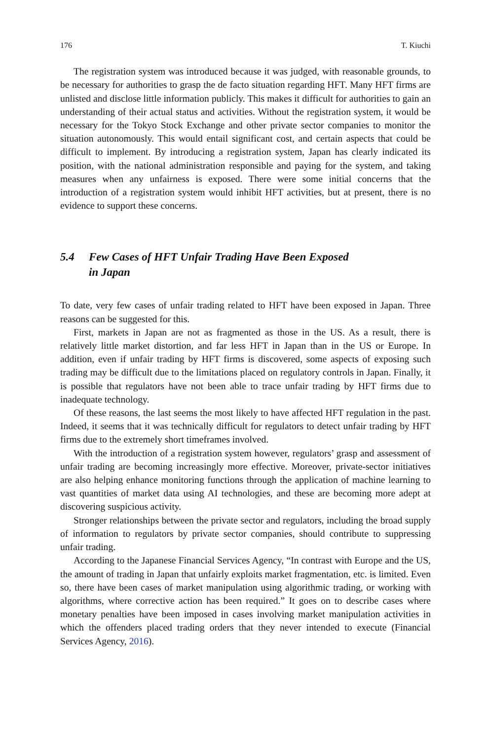176 T. Kiuchi
The registration system was introduced because it was judged, with reasonable grounds, to be necessary for authorities to grasp the de facto situation regarding HFT. Many HFT firms are unlisted and disclose little information publicly. This makes it difficult for authorities to gain an understanding of their actual status and activities. Without the registration system, it would be necessary for the Tokyo Stock Exchange and other private sector companies to monitor the situation autonomously. This would entail significant cost, and certain aspects that could be difficult to implement. By introducing a registration system, Japan has clearly indicated its position, with the national administration responsible and paying for the system, and taking measures when any unfairness is exposed. There were some initial concerns that the introduction of a registration system would inhibit HFT activities, but at present, there is no evidence to support these concerns.
5.4 Few Cases of HFT Unfair Trading Have Been Exposed
in Japan
To date, very few cases of unfair trading related to HFT have been exposed in Japan. Three reasons can be suggested for this.
First, markets in Japan are not as fragmented as those in the US. As a result, there is relatively little market distortion, and far less HFT in Japan than in the US or Europe. In addition, even if unfair trading by HFT firms is discovered, some aspects of exposing such trading may be difficult due to the limitations placed on regulatory controls in Japan. Finally, it is possible that regulators have not been able to trace unfair trading by HFT firms due to inadequate technology.
Of these reasons, the last seems the most likely to have affected HFT regulation in the past. Indeed, it seems that it was technically difficult for regulators to detect unfair trading by HFT firms due to the extremely short timeframes involved.
With the introduction of a registration system however, regulators’ grasp and assessment of unfair trading are becoming increasingly more effective. Moreover, private-sector initiatives are also helping enhance monitoring functions through the application of machine learning to vast quantities of market data using AI technologies, and these are becoming more adept at discovering suspicious activity.
Stronger relationships between the private sector and regulators, including the broad supply of information to regulators by private sector companies, should contribute to suppressing unfair trading.
According to the Japanese Financial Services Agency, “In contrast with Europe and the US, the amount of trading in Japan that unfairly exploits market fragmentation, etc. is limited. Even so, there have been cases of market manipulation using algorithmic trading, or working with algorithms, where corrective action has been required.” It goes on to describe cases where monetary penalties have been imposed in cases involving market manipulation activities in which the offenders placed trading orders that they never intended to execute (Financial Services Agency, 2016).